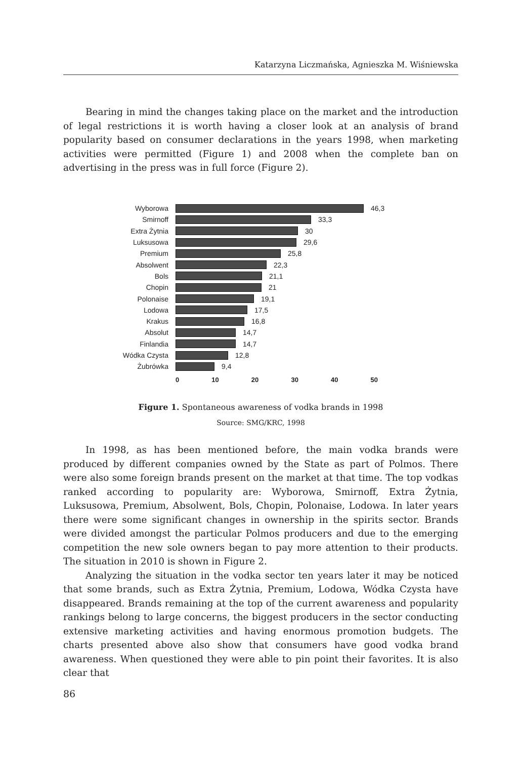Katarzyna Liczmańska, Agnieszka M. Wiśniewska
Bearing in mind the changes taking place on the market and the introduction of legal restrictions it is worth having a closer look at an analysis of brand popularity based on consumer declarations in the years 1998, when marketing activities were permitted (Figure 1) and 2008 when the complete ban on advertising in the press was in full force (Figure 2).
Wyborowa 46,3
Smirnoff 33,3
Extra Żytnia 30
Luksusowa 29,6
Premium 25,8
Absolwent 22,3
Bols 21,1
Chopin 21
Polonaise 19,1
Lodowa 17,5
Krakus 16,8
Absolut 14,7
Finlandia 14,7
Wódka Czysta 12,8
Żubrówka 9,4
0 10 20 30 40 50
Figure 1. Spontaneous awareness of vodka brands in 1998
Source: SMG/KRC, 1998
In 1998, as has been mentioned before, the main vodka brands were produced by different companies owned by the State as part of Polmos. There were also some foreign brands present on the market at that time. The top vodkas ranked according to popularity are: Wyborowa, Smirnoff, Extra Żytnia, Luksusowa, Premium, Absolwent, Bols, Chopin, Polonaise, Lodowa. In later years there were some significant changes in ownership in the spirits sector. Brands were divided amongst the particular Polmos producers and due to the emerging competition the new sole owners began to pay more attention to their products. The situation in 2010 is shown in Figure 2.
Analyzing the situation in the vodka sector ten years later it may be noticed that some brands, such as Extra Żytnia, Premium, Lodowa, Wódka Czysta have disappeared. Brands remaining at the top of the current awareness and popularity rankings belong to large concerns, the biggest producers in the sector conducting extensive marketing activities and having enormous promotion budgets. The charts presented above also show that consumers have good vodka brand awareness. When questioned they were able to pin point their favorites. It is also clear that
86